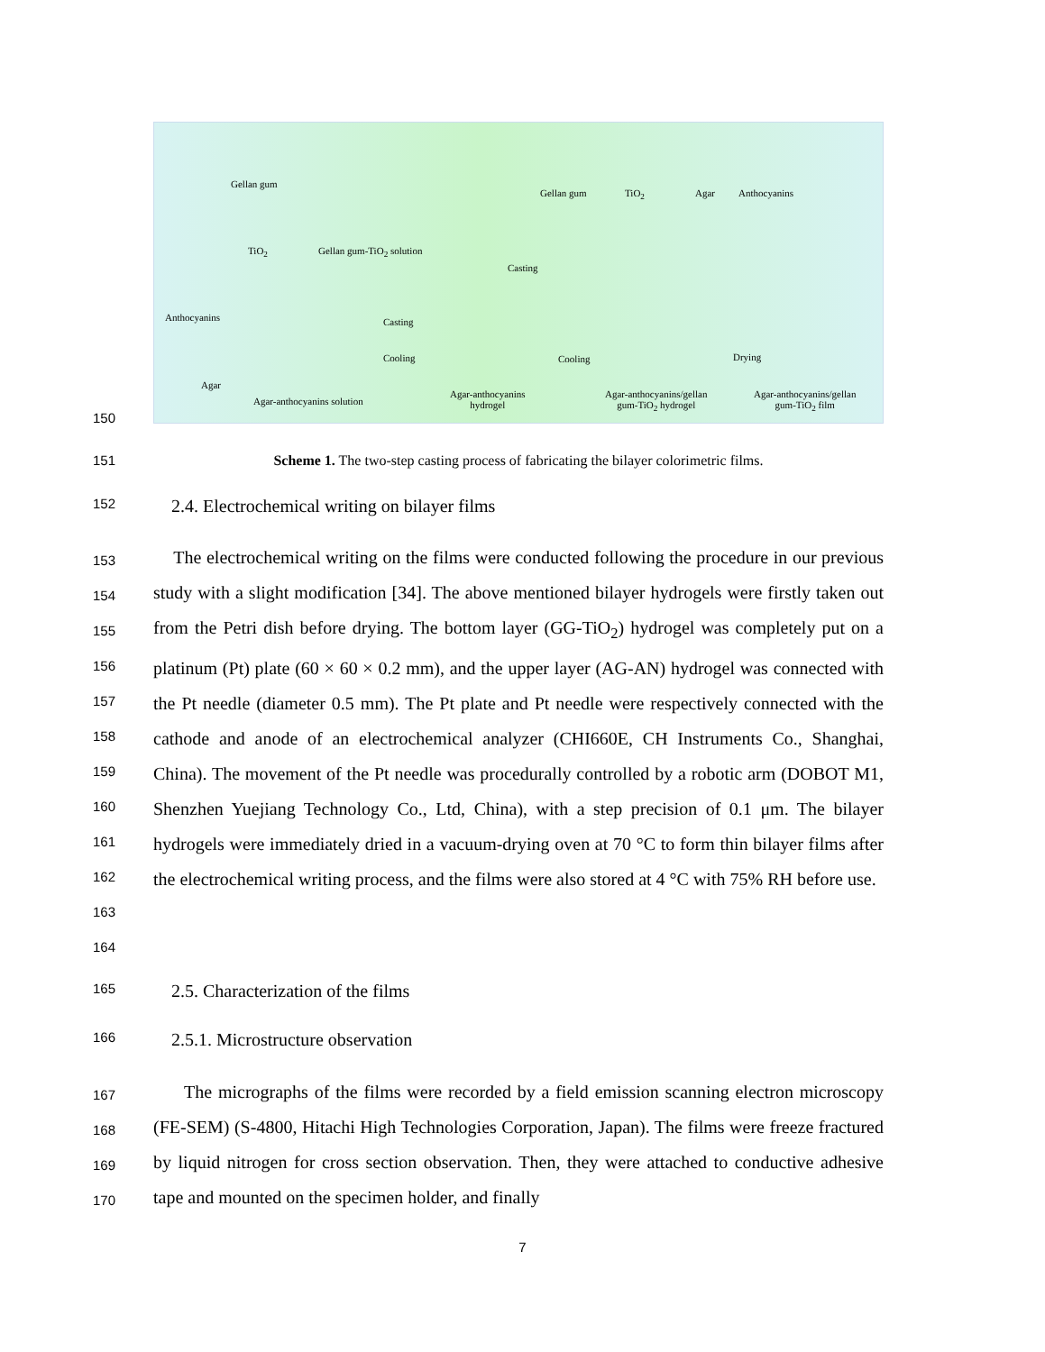Gellan gum
TiO<sub>2</sub> Gellan gum-TiO<sub>2</sub> solution
Gellan gum TiO<sub>2</sub> Agar Anthocyanins
Casting
Anthocyanins Casting
Cooling Cooling Drying
Agar
Agar-anthocyanins solution
Agar-anthocyanins
hydrogel
Agar-anthocyanins/gellan
gum-TiO<sub>2</sub> hydrogel
Agar-anthocyanins/gellan
gum-TiO<sub>2</sub> film
150
151 Scheme 1. The two-step casting process of fabricating the bilayer colorimetric films.
152
2.4. Electrochemical writing on bilayer films
153
154
155
156
157
158
159
160
161
162
163
164
The electrochemical writing on the films were conducted following the procedure in our previous study with a slight modification [34]. The above mentioned bilayer hydrogels were firstly taken out from the Petri dish before drying. The bottom layer (GG-TiO<sub>2</sub>) hydrogel was completely put on a platinum (Pt) plate (60 × 60 × 0.2 mm), and the upper layer (AG-AN) hydrogel was connected with the Pt needle (diameter 0.5 mm). The Pt plate and Pt needle were respectively connected with the cathode and anode of an electrochemical analyzer (CHI660E, CH Instruments Co., Shanghai, China). The movement of the Pt needle was procedurally controlled by a robotic arm (DOBOT M1, Shenzhen Yuejiang Technology Co., Ltd, China), with a step precision of 0.1 μm. The bilayer hydrogels were immediately dried in a vacuum-drying oven at 70 °C to form thin bilayer films after the electrochemical writing process, and the films were also stored at 4 °C with 75% RH before use.
165
2.5. Characterization of the films
166
2.5.1. Microstructure observation
167
168
169
170
The micrographs of the films were recorded by a field emission scanning electron microscopy (FE-SEM) (S-4800, Hitachi High Technologies Corporation, Japan). The films were freeze fractured by liquid nitrogen for cross section observation. Then, they were attached to conductive adhesive tape and mounted on the specimen holder, and finally
7